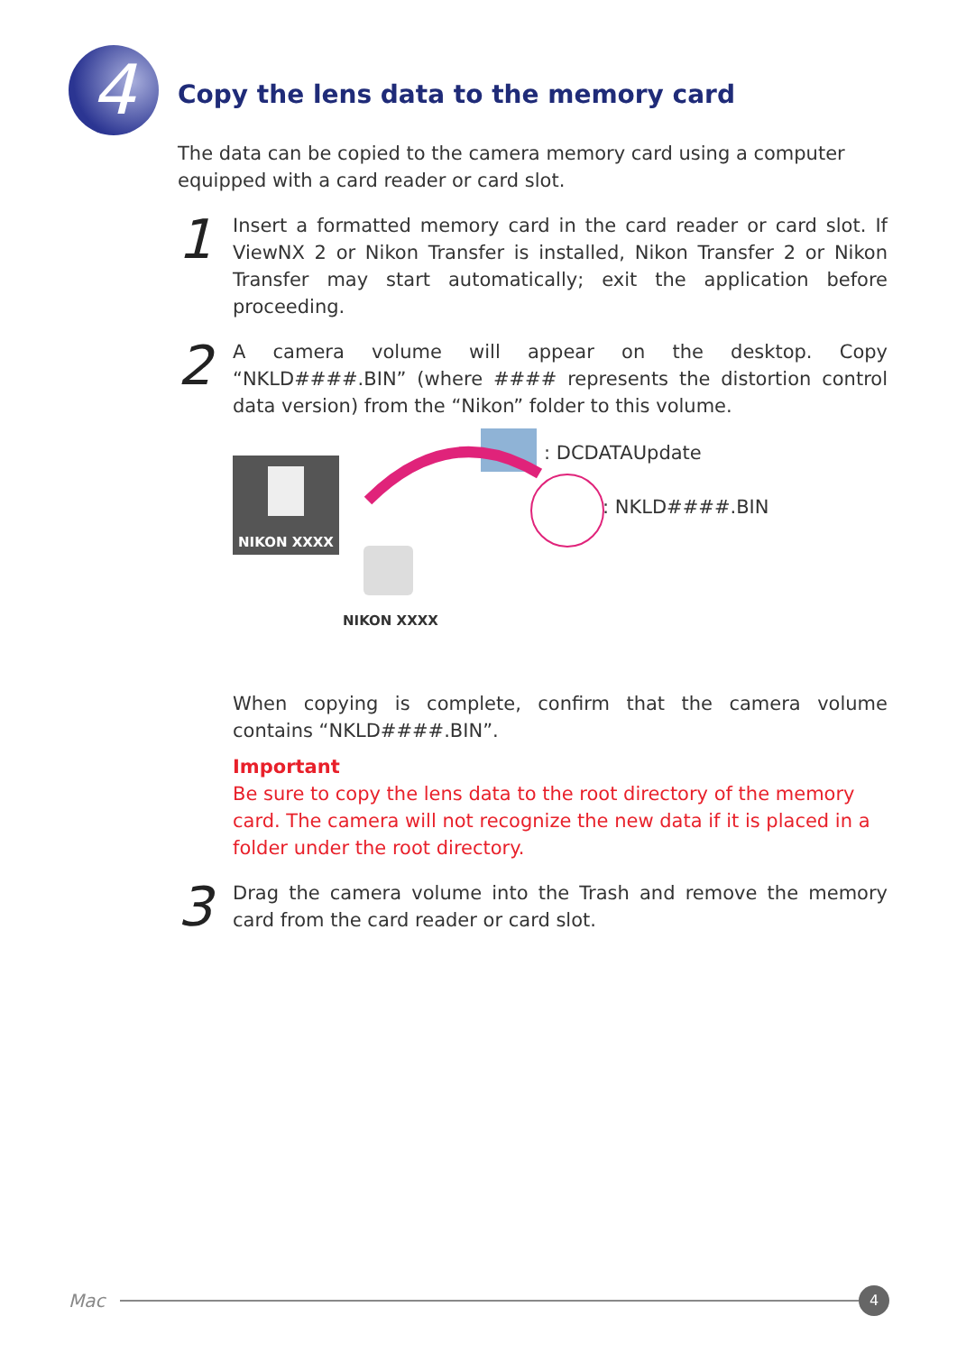4
Copy the lens data to the memory card
The data can be copied to the camera memory card using a computer equipped with a card reader or card slot.
1
Insert a formatted memory card in the card reader or card slot. If ViewNX 2 or Nikon Transfer is installed, Nikon Transfer 2 or Nikon Transfer may start automatically; exit the application before proceeding.
2
A camera volume will appear on the desktop. Copy “NKLD####.BIN” (where #### represents the distortion control data version) from the “Nikon” folder to this volume.
NIKON XXXX
NIKON XXXX
: DCDATAUpdate
: NKLD####.BIN
When copying is complete, confirm that the camera volume contains “NKLD####.BIN”.
Important
Be sure to copy the lens data to the root directory of the memory card. The camera will not recognize the new data if it is placed in a folder under the root directory.
3
Drag the camera volume into the Trash and remove the memory card from the card reader or card slot.
Mac
4